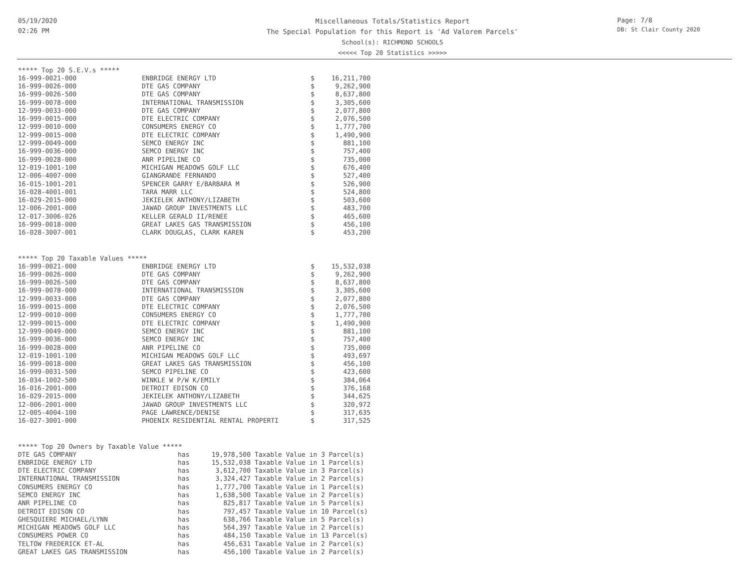05/19/2020
02:26 PM
Miscellaneous Totals/Statistics Report
The Special Population for this Report is 'Ad Valorem Parcels'
School(s): RICHMOND SCHOOLS
<<<<< Top 20 Statistics >>>>>
Page: 7/8
DB: St Clair County 2020
***** Top 20 S.E.V.s *****
| 16-999-0021-000 | ENBRIDGE ENERGY LTD | $ | 16,211,700 |
| 16-999-0026-000 | DTE GAS COMPANY | $ | 9,262,900 |
| 16-999-0026-500 | DTE GAS COMPANY | $ | 8,637,800 |
| 16-999-0078-000 | INTERNATIONAL TRANSMISSION | $ | 3,305,600 |
| 12-999-0033-000 | DTE GAS COMPANY | $ | 2,077,800 |
| 16-999-0015-000 | DTE ELECTRIC COMPANY | $ | 2,076,500 |
| 12-999-0010-000 | CONSUMERS ENERGY CO | $ | 1,777,700 |
| 12-999-0015-000 | DTE ELECTRIC COMPANY | $ | 1,490,900 |
| 12-999-0049-000 | SEMCO ENERGY INC | $ | 881,100 |
| 16-999-0036-000 | SEMCO ENERGY INC | $ | 757,400 |
| 16-999-0028-000 | ANR PIPELINE CO | $ | 735,000 |
| 12-019-1001-100 | MICHIGAN MEADOWS GOLF LLC | $ | 676,400 |
| 12-006-4007-000 | GIANGRANDE FERNANDO | $ | 527,400 |
| 16-015-1001-201 | SPENCER GARRY E/BARBARA M | $ | 526,900 |
| 16-028-4001-001 | TARA MARR LLC | $ | 524,800 |
| 16-029-2015-000 | JEKIELEK ANTHONY/LIZABETH | $ | 503,600 |
| 12-006-2001-000 | JAWAD GROUP INVESTMENTS LLC | $ | 483,700 |
| 12-017-3006-026 | KELLER GERALD II/RENEE | $ | 465,600 |
| 16-999-0018-000 | GREAT LAKES GAS TRANSMISSION | $ | 456,100 |
| 16-028-3007-001 | CLARK DOUGLAS, CLARK KAREN | $ | 453,200 |
***** Top 20 Taxable Values *****
| 16-999-0021-000 | ENBRIDGE ENERGY LTD | $ | 15,532,038 |
| 16-999-0026-000 | DTE GAS COMPANY | $ | 9,262,900 |
| 16-999-0026-500 | DTE GAS COMPANY | $ | 8,637,800 |
| 16-999-0078-000 | INTERNATIONAL TRANSMISSION | $ | 3,305,600 |
| 12-999-0033-000 | DTE GAS COMPANY | $ | 2,077,800 |
| 16-999-0015-000 | DTE ELECTRIC COMPANY | $ | 2,076,500 |
| 12-999-0010-000 | CONSUMERS ENERGY CO | $ | 1,777,700 |
| 12-999-0015-000 | DTE ELECTRIC COMPANY | $ | 1,490,900 |
| 12-999-0049-000 | SEMCO ENERGY INC | $ | 881,100 |
| 16-999-0036-000 | SEMCO ENERGY INC | $ | 757,400 |
| 16-999-0028-000 | ANR PIPELINE CO | $ | 735,000 |
| 12-019-1001-100 | MICHIGAN MEADOWS GOLF LLC | $ | 493,697 |
| 16-999-0018-000 | GREAT LAKES GAS TRANSMISSION | $ | 456,100 |
| 16-999-0031-500 | SEMCO PIPELINE CO | $ | 423,600 |
| 16-034-1002-500 | WINKLE W P/W K/EMILY | $ | 384,064 |
| 16-016-2001-000 | DETROIT EDISON CO | $ | 376,168 |
| 16-029-2015-000 | JEKIELEK ANTHONY/LIZABETH | $ | 344,625 |
| 12-006-2001-000 | JAWAD GROUP INVESTMENTS LLC | $ | 320,972 |
| 12-005-4004-100 | PAGE LAWRENCE/DENISE | $ | 317,635 |
| 16-027-3001-000 | PHOENIX RESIDENTIAL RENTAL PROPERTI | $ | 317,525 |
***** Top 20 Owners by Taxable Value *****
| DTE GAS COMPANY | has | 19,978,500 | Taxable Value in 3 Parcel(s) |
| ENBRIDGE ENERGY LTD | has | 15,532,038 | Taxable Value in 1 Parcel(s) |
| DTE ELECTRIC COMPANY | has | 3,612,700 | Taxable Value in 3 Parcel(s) |
| INTERNATIONAL TRANSMISSION | has | 3,324,427 | Taxable Value in 2 Parcel(s) |
| CONSUMERS ENERGY CO | has | 1,777,700 | Taxable Value in 1 Parcel(s) |
| SEMCO ENERGY INC | has | 1,638,500 | Taxable Value in 2 Parcel(s) |
| ANR PIPELINE CO | has | 825,817 | Taxable Value in 5 Parcel(s) |
| DETROIT EDISON CO | has | 797,457 | Taxable Value in 10 Parcel(s) |
| GHESQUIERE MICHAEL/LYNN | has | 638,766 | Taxable Value in 5 Parcel(s) |
| MICHIGAN MEADOWS GOLF LLC | has | 564,397 | Taxable Value in 2 Parcel(s) |
| CONSUMERS POWER CO | has | 484,150 | Taxable Value in 13 Parcel(s) |
| TELTOW FREDERICK ET-AL | has | 456,631 | Taxable Value in 2 Parcel(s) |
| GREAT LAKES GAS TRANSMISSION | has | 456,100 | Taxable Value in 2 Parcel(s) |